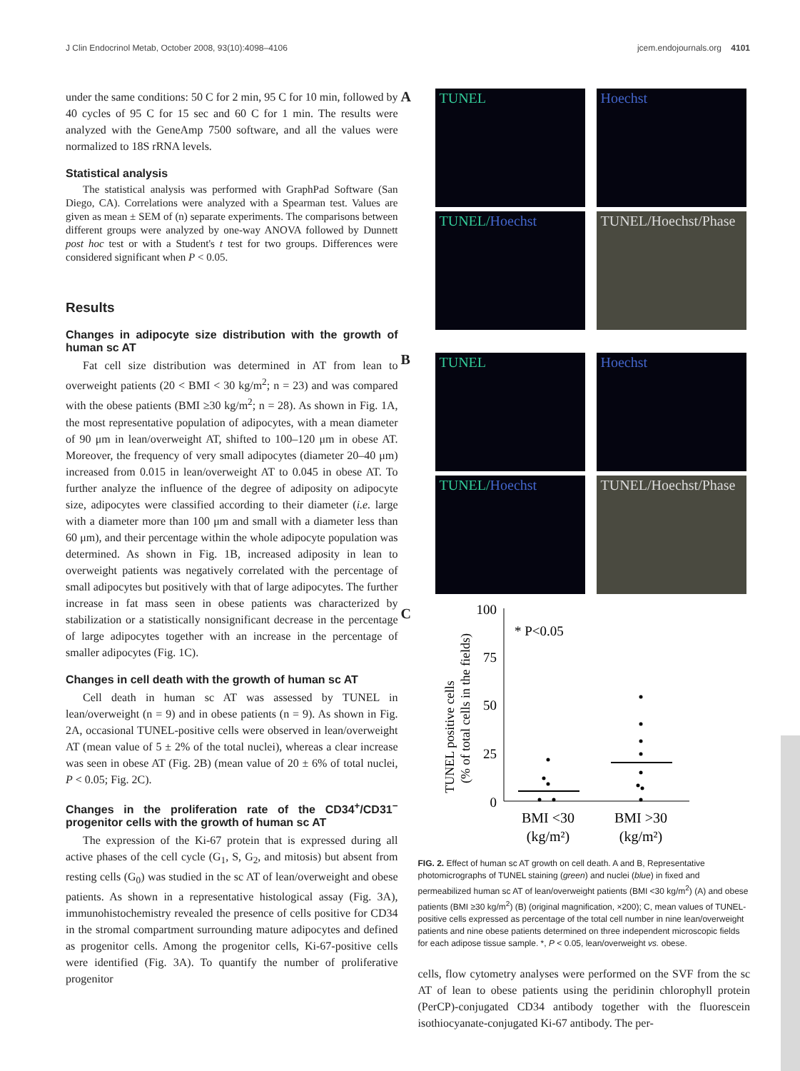J Clin Endocrinol Metab, October 2008, 93(10):4098–4106 jcem.endojournals.org 4101
under the same conditions: 50 C for 2 min, 95 C for 10 min, followed by 40 cycles of 95 C for 15 sec and 60 C for 1 min. The results were analyzed with the GeneAmp 7500 software, and all the values were normalized to 18S rRNA levels.
Statistical analysis
The statistical analysis was performed with GraphPad Software (San Diego, CA). Correlations were analyzed with a Spearman test. Values are given as mean ± SEM of (n) separate experiments. The comparisons between different groups were analyzed by one-way ANOVA followed by Dunnett post hoc test or with a Student's t test for two groups. Differences were considered significant when P < 0.05.
Results
Changes in adipocyte size distribution with the growth of human sc AT
Fat cell size distribution was determined in AT from lean to overweight patients (20 < BMI < 30 kg/m<sup>2</sup>; n = 23) and was compared with the obese patients (BMI ≥30 kg/m<sup>2</sup>; n = 28). As shown in Fig. 1A, the most representative population of adipocytes, with a mean diameter of 90 μm in lean/overweight AT, shifted to 100–120 μm in obese AT. Moreover, the frequency of very small adipocytes (diameter 20–40 μm) increased from 0.015 in lean/overweight AT to 0.045 in obese AT. To further analyze the influence of the degree of adiposity on adipocyte size, adipocytes were classified according to their diameter (i.e. large with a diameter more than 100 μm and small with a diameter less than 60 μm), and their percentage within the whole adipocyte population was determined. As shown in Fig. 1B, increased adiposity in lean to overweight patients was negatively correlated with the percentage of small adipocytes but positively with that of large adipocytes. The further increase in fat mass seen in obese patients was characterized by stabilization or a statistically nonsignificant decrease in the percentage of large adipocytes together with an increase in the percentage of smaller adipocytes (Fig. 1C).
Changes in cell death with the growth of human sc AT
Cell death in human sc AT was assessed by TUNEL in lean/overweight (n = 9) and in obese patients (n = 9). As shown in Fig. 2A, occasional TUNEL-positive cells were observed in lean/overweight AT (mean value of 5 ± 2% of the total nuclei), whereas a clear increase was seen in obese AT (Fig. 2B) (mean value of 20 ± 6% of total nuclei, P < 0.05; Fig. 2C).
Changes in the proliferation rate of the CD34<sup>+</sup>/CD31<sup>−</sup> progenitor cells with the growth of human sc AT
The expression of the Ki-67 protein that is expressed during all active phases of the cell cycle (G<sub>1</sub>, S, G<sub>2</sub>, and mitosis) but absent from resting cells (G<sub>0</sub>) was studied in the sc AT of lean/overweight and obese patients. As shown in a representative histological assay (Fig. 3A), immunohistochemistry revealed the presence of cells positive for CD34 in the stromal compartment surrounding mature adipocytes and defined as progenitor cells. Among the progenitor cells, Ki-67-positive cells were identified (Fig. 3A). To quantify the number of proliferative progenitor
A
TUNEL
Hoechst
TUNEL/Hoechst
TUNEL/Hoechst/Phase
B
TUNEL
Hoechst
TUNEL/Hoechst
TUNEL/Hoechst/Phase
C
TUNEL positive cells
(% of total cells in the fields)
100
75
50
25
0
* P<0.05
BMI <30
(kg/m²)
BMI >30
(kg/m²)
FIG. 2. Effect of human sc AT growth on cell death. A and B, Representative photomicrographs of TUNEL staining (green) and nuclei (blue) in fixed and permeabilized human sc AT of lean/overweight patients (BMI <30 kg/m<sup>2</sup>) (A) and obese patients (BMI ≥30 kg/m<sup>2</sup>) (B) (original magnification, ×200); C, mean values of TUNEL-positive cells expressed as percentage of the total cell number in nine lean/overweight patients and nine obese patients determined on three independent microscopic fields for each adipose tissue sample. *, P < 0.05, lean/overweight vs. obese.
cells, flow cytometry analyses were performed on the SVF from the sc AT of lean to obese patients using the peridinin chlorophyll protein (PerCP)-conjugated CD34 antibody together with the fluorescein isothiocyanate-conjugated Ki-67 antibody. The per-